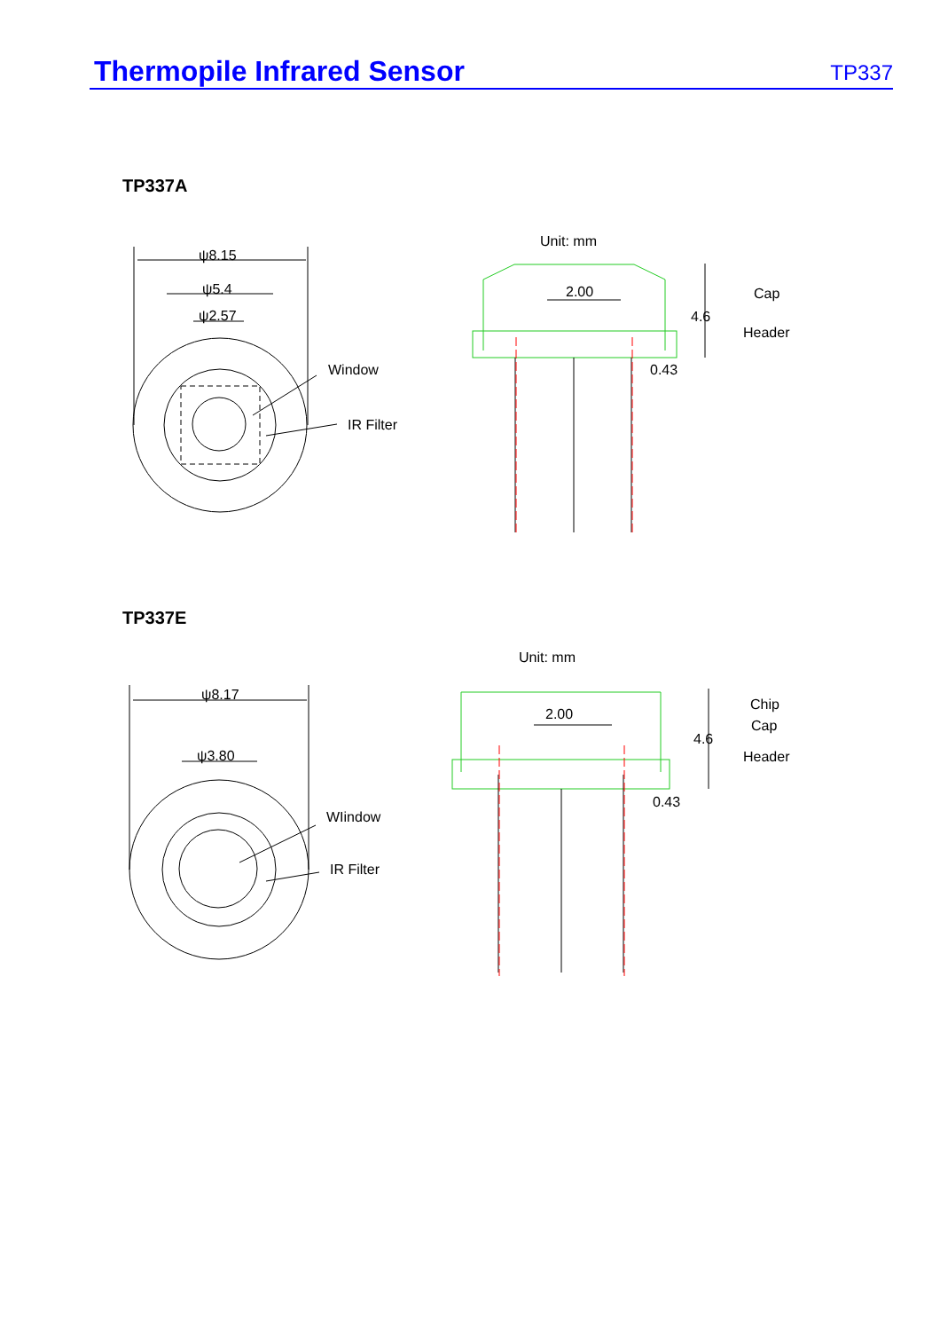Thermopile Infrared Sensor
TP337
TP337A
ψ8.15
ψ5.4
ψ2.57
Window
IR Filter
Unit: mm
2.00
Cap
4.6
Header
0.43
TP337E
ψ8.17
ψ3.80
WIindow
IR Filter
Unit: mm
2.00
Chip
Cap
4.6
Header
0.43